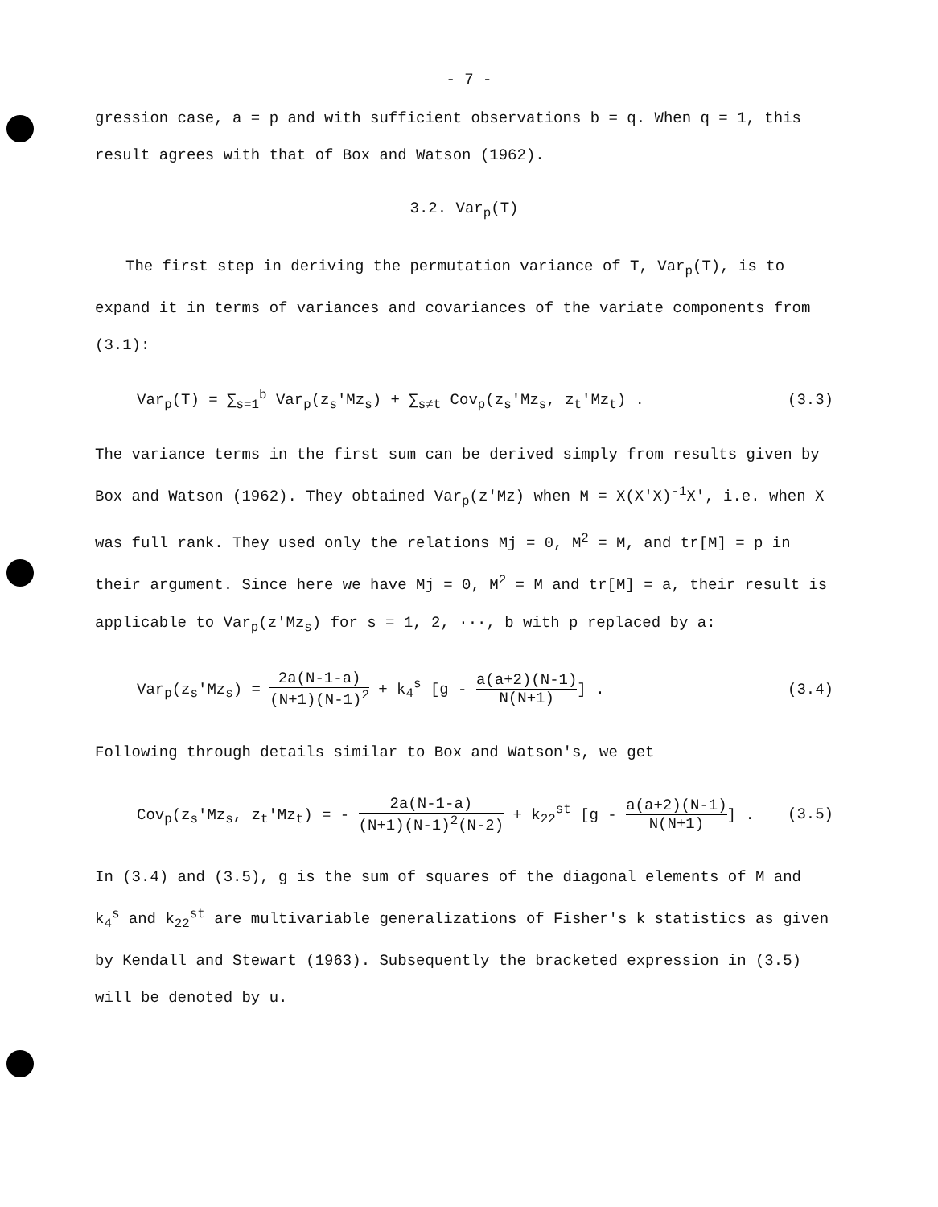- 7 -
gression case, a = p and with sufficient observations b = q. When q = 1, this result agrees with that of Box and Watson (1962).
3.2. Var<sub>p</sub>(T)
The first step in deriving the permutation variance of T, Var<sub>p</sub>(T), is to expand it in terms of variances and covariances of the variate components from (3.1):
Var<sub>p</sub>(T) = ∑<sub>s=1</sub><sup>b</sup> Var<sub>p</sub>(z<sub>s</sub>'Mz<sub>s</sub>) + ∑<sub>s≠t</sub> Cov<sub>p</sub>(z<sub>s</sub>'Mz<sub>s</sub>, z<sub>t</sub>'Mz<sub>t</sub>) . (3.3)
The variance terms in the first sum can be derived simply from results given by Box and Watson (1962). They obtained Var<sub>p</sub>(z'Mz) when M = X(X'X)<sup>-1</sup>X', i.e. when X was full rank. They used only the relations Mj = 0, M<sup>2</sup> = M, and tr[M] = p in their argument. Since here we have Mj = 0, M<sup>2</sup> = M and tr[M] = a, their result is applicable to Var<sub>p</sub>(z'Mz<sub>s</sub>) for s = 1, 2, ···, b with p replaced by a:
Var<sub>p</sub>(z<sub>s</sub>'Mz<sub>s</sub>) = 2a(N-1-a) (N+1)(N-1)<sup>2</sup> + k<sub>4</sub><sup>s</sup> [g - a(a+2)(N-1) N(N+1)] . (3.4)
Following through details similar to Box and Watson's, we get
Cov<sub>p</sub>(z<sub>s</sub>'Mz<sub>s</sub>, z<sub>t</sub>'Mz<sub>t</sub>) = - 2a(N-1-a) (N+1)(N-1)<sup>2</sup>(N-2) + k<sub>22</sub><sup>st</sup> [g - a(a+2)(N-1) N(N+1)] . (3.5)
In (3.4) and (3.5), g is the sum of squares of the diagonal elements of M and k<sub>4</sub><sup>s</sup> and k<sub>22</sub><sup>st</sup> are multivariable generalizations of Fisher's k statistics as given by Kendall and Stewart (1963). Subsequently the bracketed expression in (3.5) will be denoted by u.